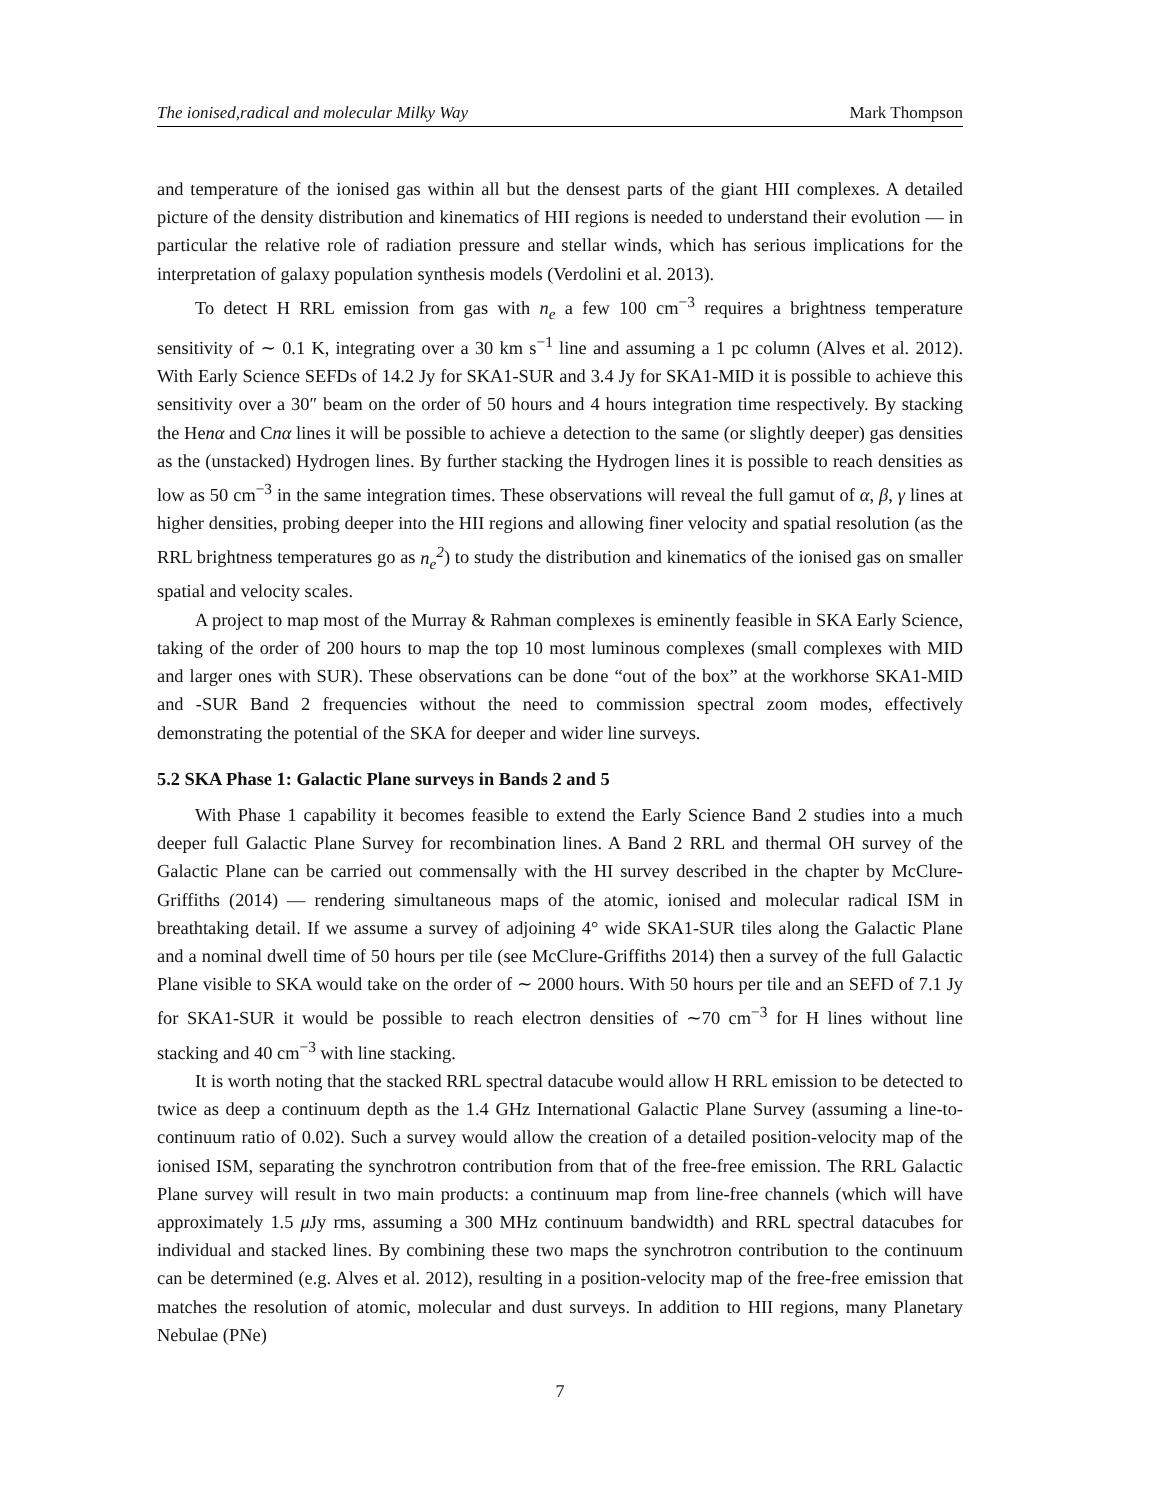The ionised,radical and molecular Milky Way Mark Thompson
and temperature of the ionised gas within all but the densest parts of the giant HII complexes. A detailed picture of the density distribution and kinematics of HII regions is needed to understand their evolution — in particular the relative role of radiation pressure and stellar winds, which has serious implications for the interpretation of galaxy population synthesis models (Verdolini et al. 2013).
To detect H RRL emission from gas with n<sub>e</sub> a few 100 cm<sup>−3</sup> requires a brightness temperature sensitivity of ∼ 0.1 K, integrating over a 30 km s<sup>−1</sup> line and assuming a 1 pc column (Alves et al. 2012). With Early Science SEFDs of 14.2 Jy for SKA1-SUR and 3.4 Jy for SKA1-MID it is possible to achieve this sensitivity over a 30″ beam on the order of 50 hours and 4 hours integration time respectively. By stacking the Henα and Cnα lines it will be possible to achieve a detection to the same (or slightly deeper) gas densities as the (unstacked) Hydrogen lines. By further stacking the Hydrogen lines it is possible to reach densities as low as 50 cm<sup>−3</sup> in the same integration times. These observations will reveal the full gamut of α, β, γ lines at higher densities, probing deeper into the HII regions and allowing finer velocity and spatial resolution (as the RRL brightness temperatures go as n<sub>e</sub><sup>2</sup>) to study the distribution and kinematics of the ionised gas on smaller spatial and velocity scales.
A project to map most of the Murray & Rahman complexes is eminently feasible in SKA Early Science, taking of the order of 200 hours to map the top 10 most luminous complexes (small complexes with MID and larger ones with SUR). These observations can be done “out of the box” at the workhorse SKA1-MID and -SUR Band 2 frequencies without the need to commission spectral zoom modes, effectively demonstrating the potential of the SKA for deeper and wider line surveys.
5.2 SKA Phase 1: Galactic Plane surveys in Bands 2 and 5
With Phase 1 capability it becomes feasible to extend the Early Science Band 2 studies into a much deeper full Galactic Plane Survey for recombination lines. A Band 2 RRL and thermal OH survey of the Galactic Plane can be carried out commensally with the HI survey described in the chapter by McClure-Griffiths (2014) — rendering simultaneous maps of the atomic, ionised and molecular radical ISM in breathtaking detail. If we assume a survey of adjoining 4° wide SKA1-SUR tiles along the Galactic Plane and a nominal dwell time of 50 hours per tile (see McClure-Griffiths 2014) then a survey of the full Galactic Plane visible to SKA would take on the order of ∼ 2000 hours. With 50 hours per tile and an SEFD of 7.1 Jy for SKA1-SUR it would be possible to reach electron densities of ∼70 cm<sup>−3</sup> for H lines without line stacking and 40 cm<sup>−3</sup> with line stacking.
It is worth noting that the stacked RRL spectral datacube would allow H RRL emission to be detected to twice as deep a continuum depth as the 1.4 GHz International Galactic Plane Survey (assuming a line-to-continuum ratio of 0.02). Such a survey would allow the creation of a detailed position-velocity map of the ionised ISM, separating the synchrotron contribution from that of the free-free emission. The RRL Galactic Plane survey will result in two main products: a continuum map from line-free channels (which will have approximately 1.5 μ Jy rms, assuming a 300 MHz continuum bandwidth) and RRL spectral datacubes for individual and stacked lines. By combining these two maps the synchrotron contribution to the continuum can be determined (e.g. Alves et al. 2012), resulting in a position-velocity map of the free-free emission that matches the resolution of atomic, molecular and dust surveys. In addition to HII regions, many Planetary Nebulae (PNe)
7